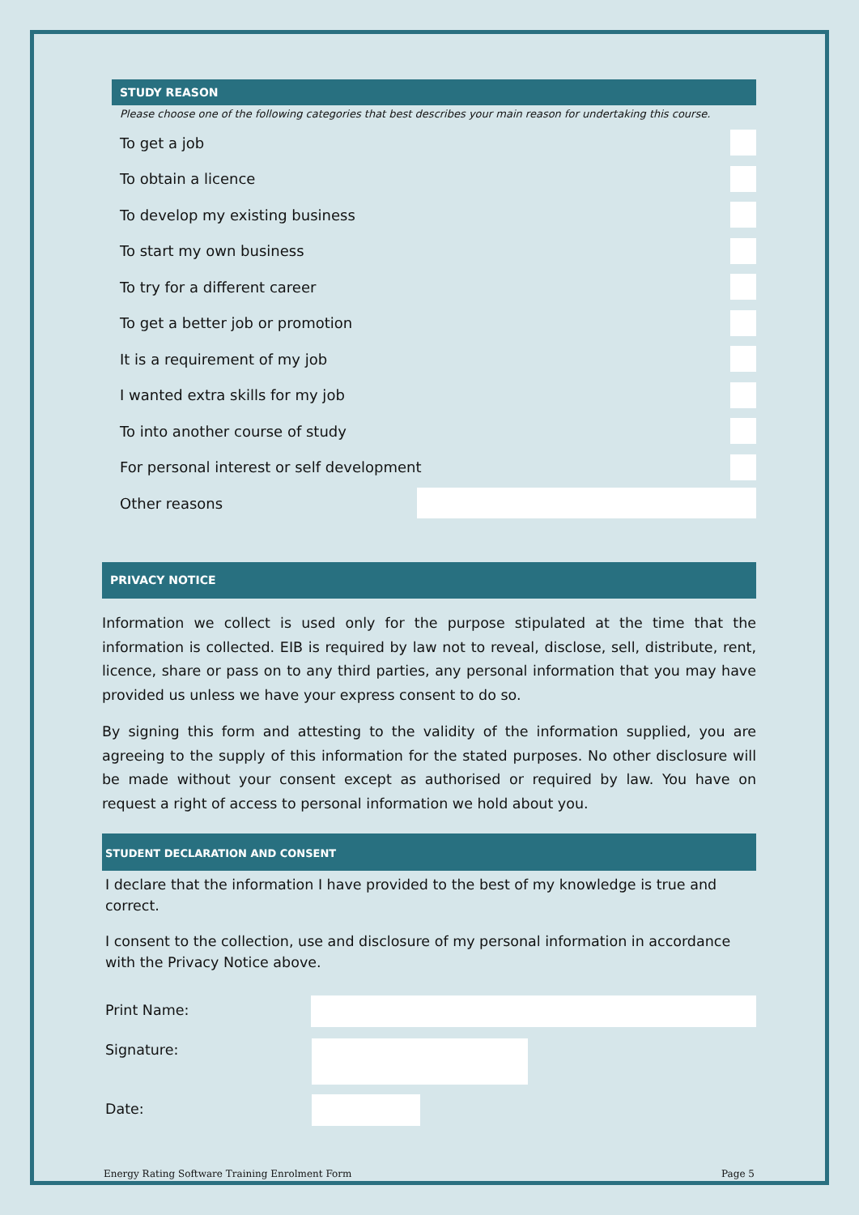STUDY REASON
Please choose one of the following categories that best describes your main reason for undertaking this course.
To get a job
To obtain a licence
To develop my existing business
To start my own business
To try for a different career
To get a better job or promotion
It is a requirement of my job
I wanted extra skills for my job
To into another course of study
For personal interest or self development
Other reasons
PRIVACY NOTICE
Information we collect is used only for the purpose stipulated at the time that the information is collected. EIB is required by law not to reveal, disclose, sell, distribute, rent, licence, share or pass on to any third parties, any personal information that you may have provided us unless we have your express consent to do so.
By signing this form and attesting to the validity of the information supplied, you are agreeing to the supply of this information for the stated purposes. No other disclosure will be made without your consent except as authorised or required by law. You have on request a right of access to personal information we hold about you.
STUDENT DECLARATION AND CONSENT
I declare that the information I have provided to the best of my knowledge is true and correct.
I consent to the collection, use and disclosure of my personal information in accordance with the Privacy Notice above.
Print Name:
Signature:
Date:
Energy Rating Software Training Enrolment Form Page 5